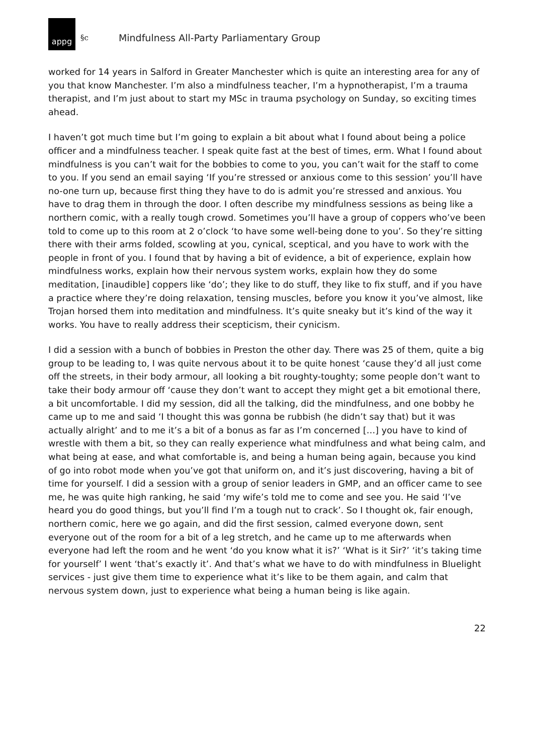appg
§c
Mindfulness All-Party Parliamentary Group
worked for 14 years in Salford in Greater Manchester which is quite an interesting area for any of you that know Manchester. I’m also a mindfulness teacher, I’m a hypnotherapist, I’m a trauma therapist, and I’m just about to start my MSc in trauma psychology on Sunday, so exciting times ahead.
I haven’t got much time but I’m going to explain a bit about what I found about being a police officer and a mindfulness teacher. I speak quite fast at the best of times, erm. What I found about mindfulness is you can’t wait for the bobbies to come to you, you can’t wait for the staff to come to you. If you send an email saying ‘If you’re stressed or anxious come to this session’ you’ll have no-one turn up, because first thing they have to do is admit you’re stressed and anxious. You have to drag them in through the door. I often describe my mindfulness sessions as being like a northern comic, with a really tough crowd. Sometimes you’ll have a group of coppers who’ve been told to come up to this room at 2 o’clock ‘to have some well-being done to you’. So they’re sitting there with their arms folded, scowling at you, cynical, sceptical, and you have to work with the people in front of you. I found that by having a bit of evidence, a bit of experience, explain how mindfulness works, explain how their nervous system works, explain how they do some meditation, [inaudible] coppers like ‘do’; they like to do stuff, they like to fix stuff, and if you have a practice where they’re doing relaxation, tensing muscles, before you know it you’ve almost, like Trojan horsed them into meditation and mindfulness. It’s quite sneaky but it’s kind of the way it works. You have to really address their scepticism, their cynicism.
I did a session with a bunch of bobbies in Preston the other day. There was 25 of them, quite a big group to be leading to, I was quite nervous about it to be quite honest ‘cause they’d all just come off the streets, in their body armour, all looking a bit roughty-toughty; some people don’t want to take their body armour off ‘cause they don’t want to accept they might get a bit emotional there, a bit uncomfortable. I did my session, did all the talking, did the mindfulness, and one bobby he came up to me and said ‘I thought this was gonna be rubbish (he didn’t say that) but it was actually alright’ and to me it’s a bit of a bonus as far as I’m concerned […] you have to kind of wrestle with them a bit, so they can really experience what mindfulness and what being calm, and what being at ease, and what comfortable is, and being a human being again, because you kind of go into robot mode when you’ve got that uniform on, and it’s just discovering, having a bit of time for yourself. I did a session with a group of senior leaders in GMP, and an officer came to see me, he was quite high ranking, he said ‘my wife’s told me to come and see you. He said ‘I’ve heard you do good things, but you’ll find I’m a tough nut to crack’. So I thought ok, fair enough, northern comic, here we go again, and did the first session, calmed everyone down, sent everyone out of the room for a bit of a leg stretch, and he came up to me afterwards when everyone had left the room and he went ‘do you know what it is?’ ‘What is it Sir?’ ‘it’s taking time for yourself’ I went ‘that’s exactly it’. And that’s what we have to do with mindfulness in Bluelight services - just give them time to experience what it’s like to be them again, and calm that nervous system down, just to experience what being a human being is like again.
22